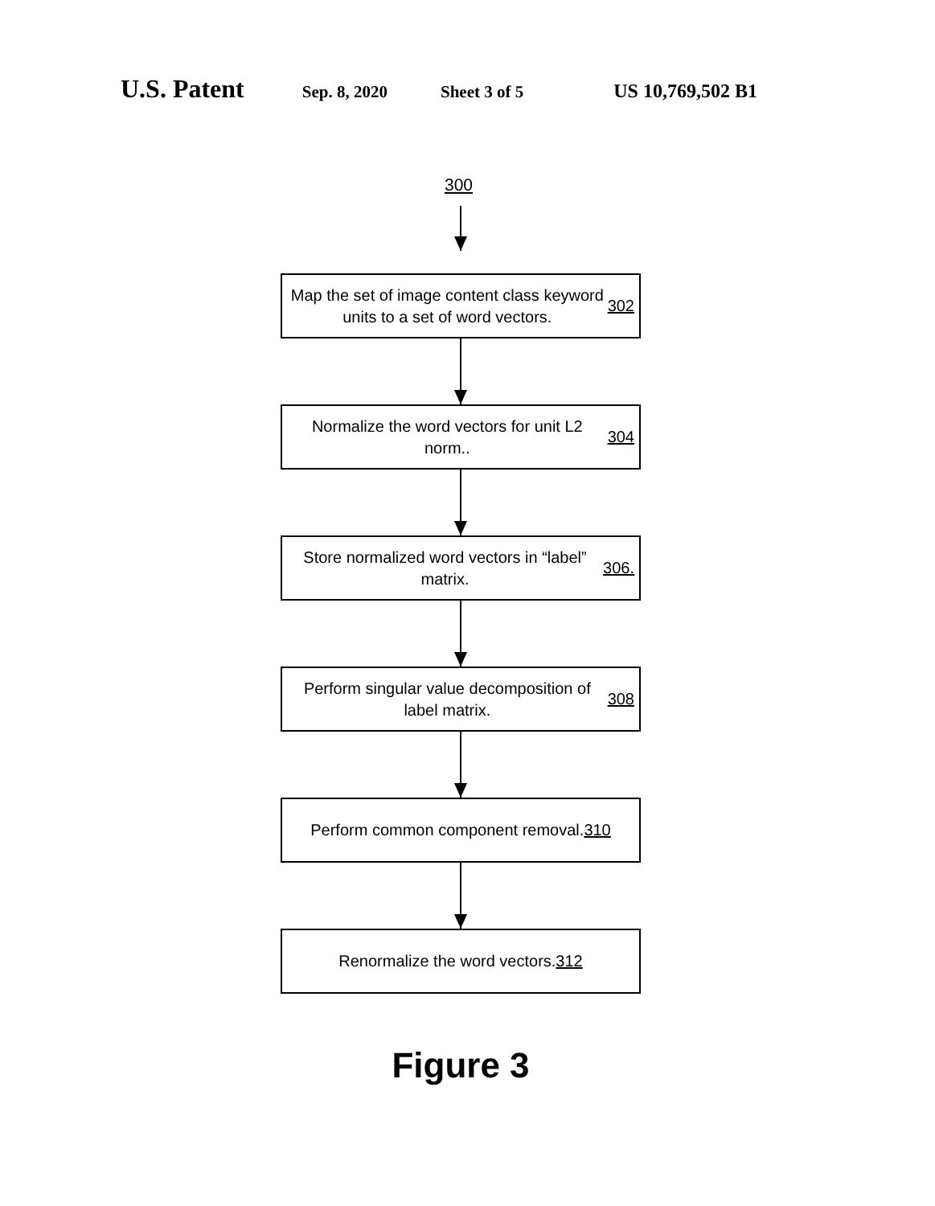U.S. Patent Sep. 8, 2020 Sheet 3 of 5 US 10,769,502 B1
300
Map the set of image content class keyword units to a set of word vectors. 302
Normalize the word vectors for unit L2 norm.. 304
Store normalized word vectors in “label” matrix. 306.
Perform singular value decomposition of label matrix. 308
Perform common component removal. 310
Renormalize the word vectors. 312
Figure 3